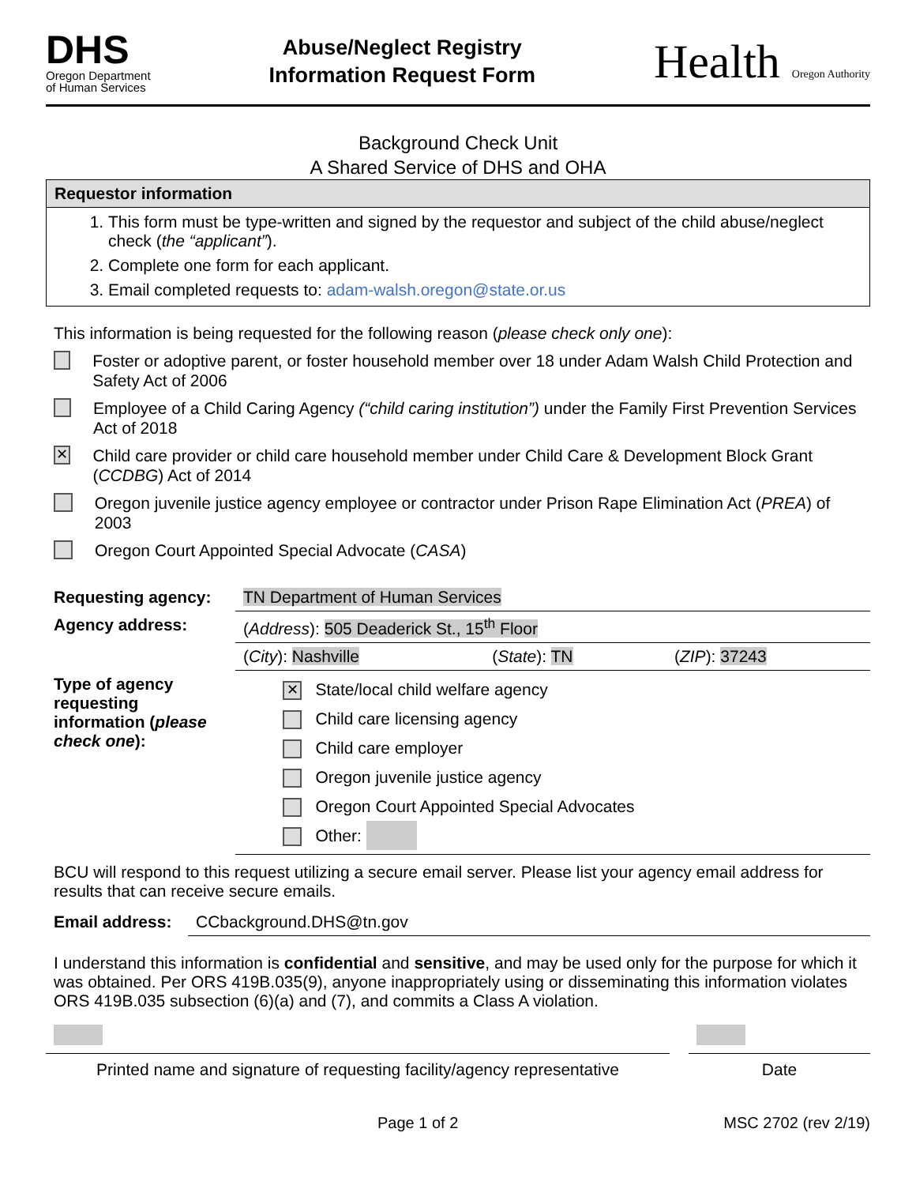DHS
Oregon Department
of Human Services
Abuse/Neglect Registry
Information Request Form
Health Oregon Authority
Background Check Unit
A Shared Service of DHS and OHA
Requestor information
1. This form must be type-written and signed by the requestor and subject of the child abuse/neglect check (the “applicant”).
2. Complete one form for each applicant.
3. Email completed requests to: adam-walsh.oregon@state.or.us
This information is being requested for the following reason (please check only one):
Foster or adoptive parent, or foster household member over 18 under Adam Walsh Child Protection and Safety Act of 2006
Employee of a Child Caring Agency (“child caring institution”) under the Family First Prevention Services Act of 2018
✕ Child care provider or child care household member under Child Care & Development Block Grant (CCDBG) Act of 2014
Oregon juvenile justice agency employee or contractor under Prison Rape Elimination Act (PREA) of 2003
Oregon Court Appointed Special Advocate (CASA)
| Requesting agency: | TN Department of Human Services | | |
| Agency address: | ( Address ): 505 Deaderick St., 15<sup>th</sup> Floor | | |
| | ( City ): Nashville | ( State ): TN | ( ZIP ): 37243 |
| Type of agency requesting information ( please check one ): | ✕ State/local child welfare agency Child care licensing agency Child care employer Oregon juvenile justice agency Oregon Court Appointed Special Advocates Other: | | |
BCU will respond to this request utilizing a secure email server. Please list your agency email address for results that can receive secure emails.
| Email address: | CCbackground.DHS@tn.gov |
I understand this information is confidential and sensitive, and may be used only for the purpose for which it was obtained. Per ORS 419B.035(9), anyone inappropriately using or disseminating this information violates ORS 419B.035 subsection (6)(a) and (7), and commits a Class A violation.
Printed name and signature of requesting facility/agency representative
Date
Page 1 of 2 MSC 2702 (rev 2/19)